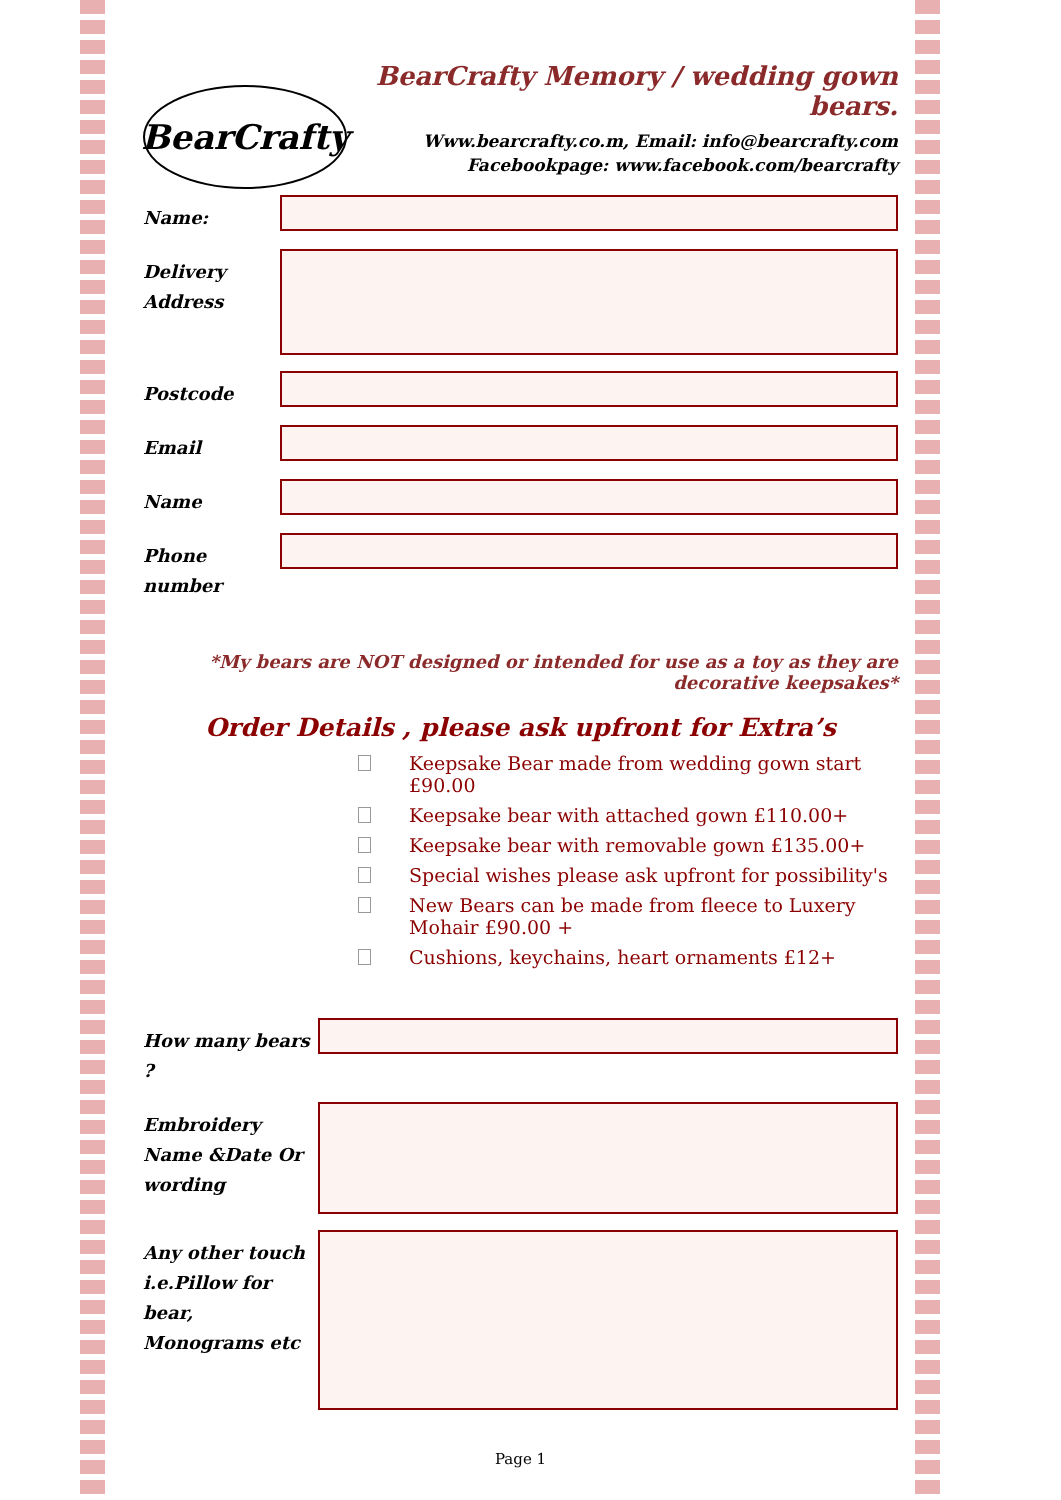BearCrafty
BearCrafty Memory / wedding gown bears.
Www.bearcrafty.co.m, Email: info@bearcrafty.com
Facebookpage: www.facebook.com/bearcrafty
Name:
Delivery Address
Postcode
Email
Name
Phone number
*My bears are NOT designed or intended for use as a toy as they are decorative keepsakes*
Order Details , please ask upfront for Extra’s
Keepsake Bear made from wedding gown start £90.00
Keepsake bear with attached gown £110.00+
Keepsake bear with removable gown £135.00+
Special wishes please ask upfront for possibility's
New Bears can be made from fleece to Luxery Mohair £90.00 +
Cushions, keychains, heart ornaments £12+
How many bears ?
Embroidery Name &Date Or wording
Any other touch i.e.Pillow for bear, Monograms etc
Page 1